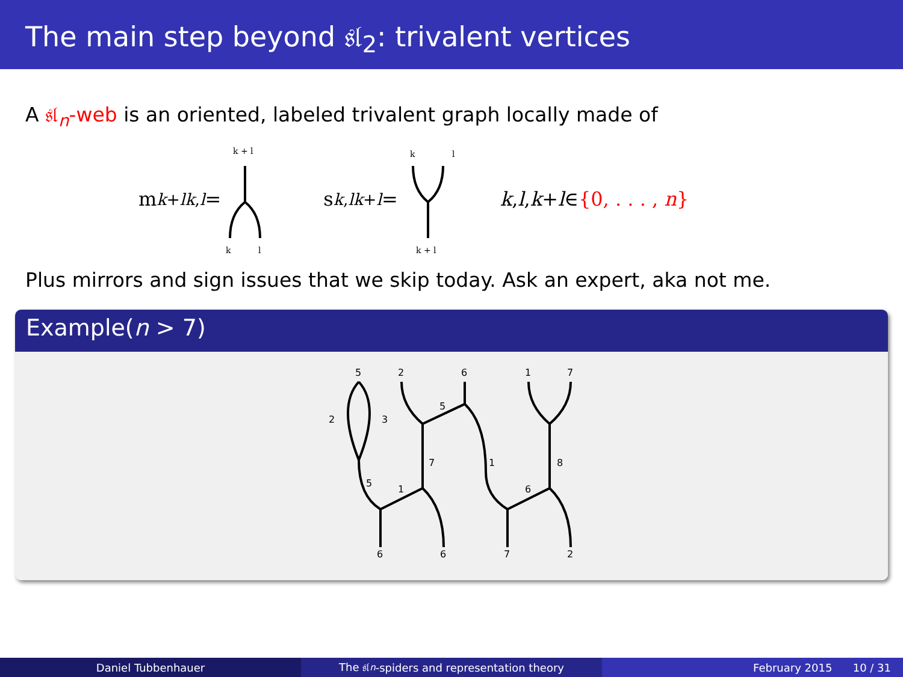The main step beyond 𝔰𝔩<sub>2</sub>: trivalent vertices
A 𝔰𝔩<sub>n</sub>-web is an oriented, labeled trivalent graph locally made of
m<sup>k+l</sup><sub>k,l</sub> =
k + l
k
l
s<sup>k,l</sup><sub>k+l</sub> =
k
l
k + l
k, l, k + l ∈ {0, . . . , n}
Plus mirrors and sign issues that we skip today. Ask an expert, aka not me.
Example(n > 7)
5
2
6
1
7
2
3
5
1
7
5
1
6
8
6
6
7
2
Daniel Tubbenhauer The 𝔰𝔩<sub>n</sub> -spiders and representation theory February 2015 10 / 31